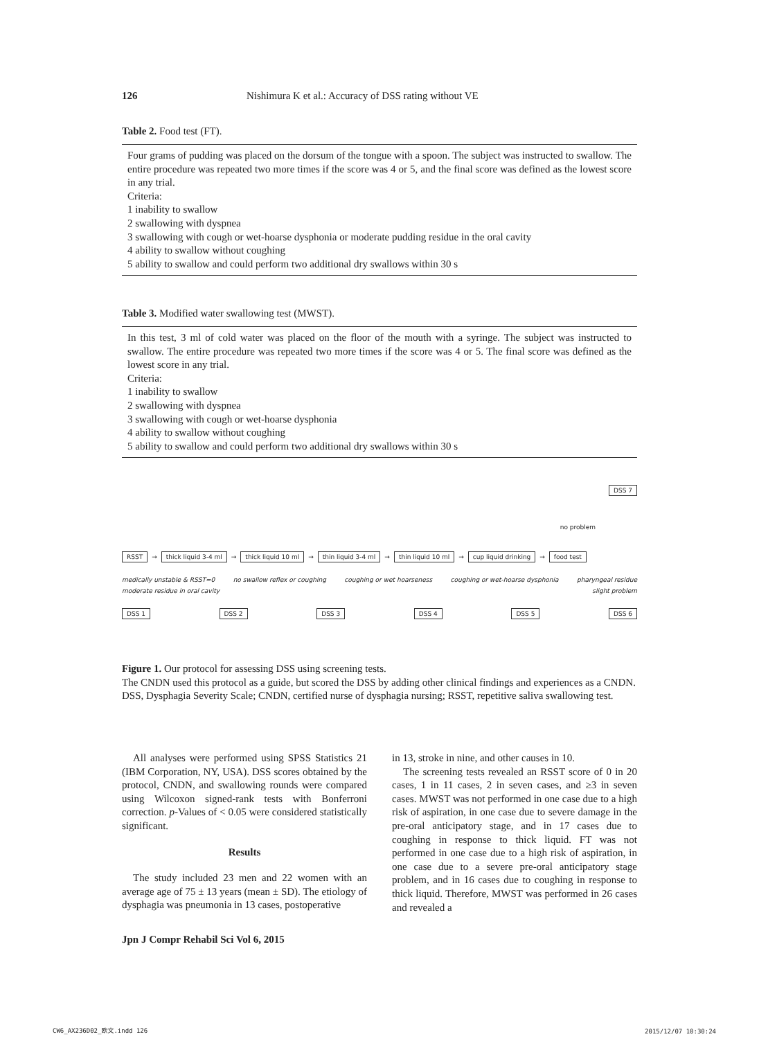126 Nishimura K et al.: Accuracy of DSS rating without VE
Table 2. Food test (FT).
Four grams of pudding was placed on the dorsum of the tongue with a spoon. The subject was instructed to swallow. The entire procedure was repeated two more times if the score was 4 or 5, and the final score was defined as the lowest score in any trial.
Criteria:
1 inability to swallow
2 swallowing with dyspnea
3 swallowing with cough or wet-hoarse dysphonia or moderate pudding residue in the oral cavity
4 ability to swallow without coughing
5 ability to swallow and could perform two additional dry swallows within 30 s
Table 3. Modified water swallowing test (MWST).
In this test, 3 ml of cold water was placed on the floor of the mouth with a syringe. The subject was instructed to swallow. The entire procedure was repeated two more times if the score was 4 or 5. The final score was defined as the lowest score in any trial.
Criteria:
1 inability to swallow
2 swallowing with dyspnea
3 swallowing with cough or wet-hoarse dysphonia
4 ability to swallow without coughing
5 ability to swallow and could perform two additional dry swallows within 30 s
DSS 7
no problem
RSST → thick liquid 3-4 ml → thick liquid 10 ml → thin liquid 3-4 ml → thin liquid 10 ml → cup liquid drinking → food test
medically unstable & RSST=0 no swallow reflex or coughing coughing or wet hoarseness coughing or wet-hoarse dysphonia pharyngeal residue moderate residue in oral cavity slight problem
DSS 1 DSS 2 DSS 3 DSS 4 DSS 5 DSS 6
Figure 1. Our protocol for assessing DSS using screening tests.
The CNDN used this protocol as a guide, but scored the DSS by adding other clinical findings and experiences as a CNDN.
DSS, Dysphagia Severity Scale; CNDN, certified nurse of dysphagia nursing; RSST, repetitive saliva swallowing test.
All analyses were performed using SPSS Statistics 21 (IBM Corporation, NY, USA). DSS scores obtained by the protocol, CNDN, and swallowing rounds were compared using Wilcoxon signed-rank tests with Bonferroni correction. p-Values of < 0.05 were considered statistically significant.
Results
The study included 23 men and 22 women with an average age of 75 ± 13 years (mean ± SD). The etiology of dysphagia was pneumonia in 13 cases, postoperative
in 13, stroke in nine, and other causes in 10.
The screening tests revealed an RSST score of 0 in 20 cases, 1 in 11 cases, 2 in seven cases, and ≥3 in seven cases. MWST was not performed in one case due to a high risk of aspiration, in one case due to severe damage in the pre-oral anticipatory stage, and in 17 cases due to coughing in response to thick liquid. FT was not performed in one case due to a high risk of aspiration, in one case due to a severe pre-oral anticipatory stage problem, and in 16 cases due to coughing in response to thick liquid. Therefore, MWST was performed in 26 cases and revealed a
Jpn J Compr Rehabil Sci Vol 6, 2015
CW6_AX236D02_欧文.indd 126 2015/12/07 10:30:24